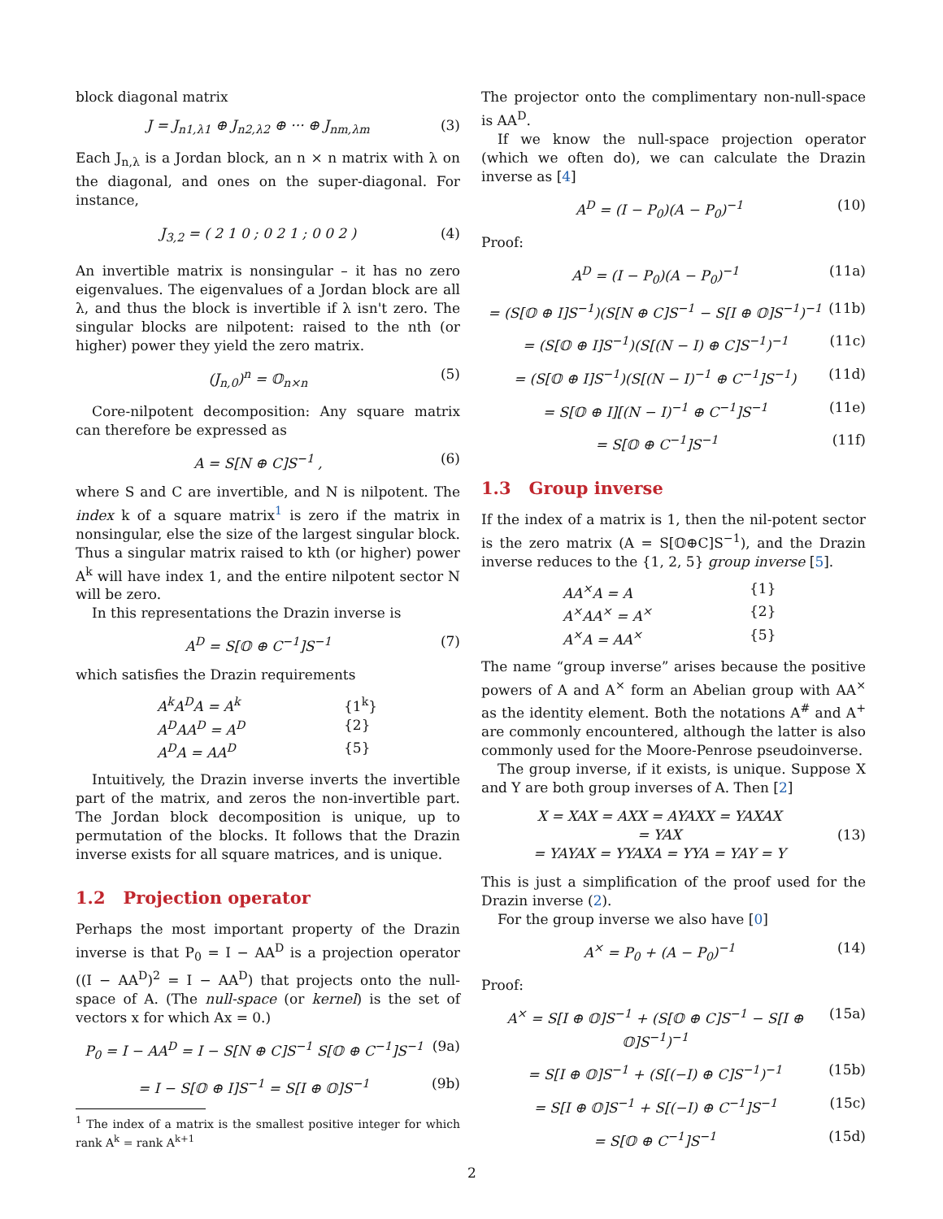block diagonal matrix
J = J<sub>n1,λ1</sub> ⊕ J<sub>n2,λ2</sub> ⊕ ··· ⊕ J<sub>nm,λm</sub> (3)
Each J<sub>n,λ</sub> is a Jordan block, an n × n matrix with λ on the diagonal, and ones on the super-diagonal. For instance,
J<sub>3,2</sub> = ( 2 1 0 ; 0 2 1 ; 0 0 2 ) (4)
An invertible matrix is nonsingular – it has no zero eigenvalues. The eigenvalues of a Jordan block are all λ, and thus the block is invertible if λ isn't zero. The singular blocks are nilpotent: raised to the nth (or higher) power they yield the zero matrix.
(J<sub>n,0</sub>)<sup>n</sup> = 𝕆<sub>n×n</sub> (5)
Core-nilpotent decomposition: Any square matrix can therefore be expressed as
A = S[N ⊕ C]S<sup>−1</sup> , (6)
where S and C are invertible, and N is nilpotent. The index k of a square matrix<sup>1</sup> is zero if the matrix in nonsingular, else the size of the largest singular block. Thus a singular matrix raised to kth (or higher) power A<sup>k</sup> will have index 1, and the entire nilpotent sector N will be zero.
In this representations the Drazin inverse is
A<sup>D</sup> = S[𝕆 ⊕ C<sup>−1</sup>]S<sup>−1</sup> (7)
which satisfies the Drazin requirements
A<sup>k</sup>A<sup>D</sup>A = A<sup>k</sup> {1<sup>k</sup>}
A<sup>D</sup>AA<sup>D</sup> = A<sup>D</sup> {2}
A<sup>D</sup>A = AA<sup>D</sup> {5}
Intuitively, the Drazin inverse inverts the invertible part of the matrix, and zeros the non-invertible part. The Jordan block decomposition is unique, up to permutation of the blocks. It follows that the Drazin inverse exists for all square matrices, and is unique.
1.2 Projection operator
Perhaps the most important property of the Drazin inverse is that P<sub>0</sub> = I − AA<sup>D</sup> is a projection operator ((I − AA<sup>D</sup>)<sup>2</sup> = I − AA<sup>D</sup>) that projects onto the null-space of A. (The null-space (or kernel) is the set of vectors x for which Ax = 0.)
P<sub>0</sub> = I − AA<sup>D</sup> = I − S[N ⊕ C]S<sup>−1</sup> S[𝕆 ⊕ C<sup>−1</sup>]S<sup>−1</sup> (9a)
= I − S[𝕆 ⊕ I]S<sup>−1</sup> = S[I ⊕ 𝕆]S<sup>−1</sup> (9b)
<sup>1</sup> The index of a matrix is the smallest positive integer for which rank A<sup>k</sup> = rank A<sup>k+1</sup>
The projector onto the complimentary non-null-space is AA<sup>D</sup>.
If we know the null-space projection operator (which we often do), we can calculate the Drazin inverse as [4]
A<sup>D</sup> = (I − P<sub>0</sub>)(A − P<sub>0</sub>)<sup>−1</sup> (10)
Proof:
A<sup>D</sup> = (I − P<sub>0</sub>)(A − P<sub>0</sub>)<sup>−1</sup> (11a)
= (S[𝕆 ⊕ I]S<sup>−1</sup>)(S[N ⊕ C]S<sup>−1</sup> − S[I ⊕ 𝕆]S<sup>−1</sup>)<sup>−1</sup> (11b)
= (S[𝕆 ⊕ I]S<sup>−1</sup>)(S[(N − I) ⊕ C]S<sup>−1</sup>)<sup>−1</sup> (11c)
= (S[𝕆 ⊕ I]S<sup>−1</sup>)(S[(N − I)<sup>−1</sup> ⊕ C<sup>−1</sup>]S<sup>−1</sup>) (11d)
= S[𝕆 ⊕ I][(N − I)<sup>−1</sup> ⊕ C<sup>−1</sup>]S<sup>−1</sup> (11e)
= S[𝕆 ⊕ C<sup>−1</sup>]S<sup>−1</sup> (11f)
1.3 Group inverse
If the index of a matrix is 1, then the nil-potent sector is the zero matrix (A = S[𝕆⊕C]S<sup>−1</sup>), and the Drazin inverse reduces to the {1, 2, 5} group inverse [5].
AA<sup>×</sup>A = A {1}
A<sup>×</sup>AA<sup>×</sup> = A<sup>×</sup> {2}
A<sup>×</sup>A = AA<sup>×</sup> {5}
The name “group inverse” arises because the positive powers of A and A<sup>×</sup> form an Abelian group with AA<sup>×</sup> as the identity element. Both the notations A<sup>#</sup> and A<sup>+</sup> are commonly encountered, although the latter is also commonly used for the Moore-Penrose pseudoinverse.
The group inverse, if it exists, is unique. Suppose X and Y are both group inverses of A. Then [2]
X = XAX = AXX = AYAXX = YAXAX
= YAX
= YAYAX = YYAXA = YYA = YAY = Y (13)
This is just a simplification of the proof used for the Drazin inverse (2).
For the group inverse we also have [0]
A<sup>×</sup> = P<sub>0</sub> + (A − P<sub>0</sub>)<sup>−1</sup> (14)
Proof:
A<sup>×</sup> = S[I ⊕ 𝕆]S<sup>−1</sup> + (S[𝕆 ⊕ C]S<sup>−1</sup> − S[I ⊕ 𝕆]S<sup>−1</sup>)<sup>−1</sup> (15a)
= S[I ⊕ 𝕆]S<sup>−1</sup> + (S[(−I) ⊕ C]S<sup>−1</sup>)<sup>−1</sup> (15b)
= S[I ⊕ 𝕆]S<sup>−1</sup> + S[(−I) ⊕ C<sup>−1</sup>]S<sup>−1</sup> (15c)
= S[𝕆 ⊕ C<sup>−1</sup>]S<sup>−1</sup> (15d)
2